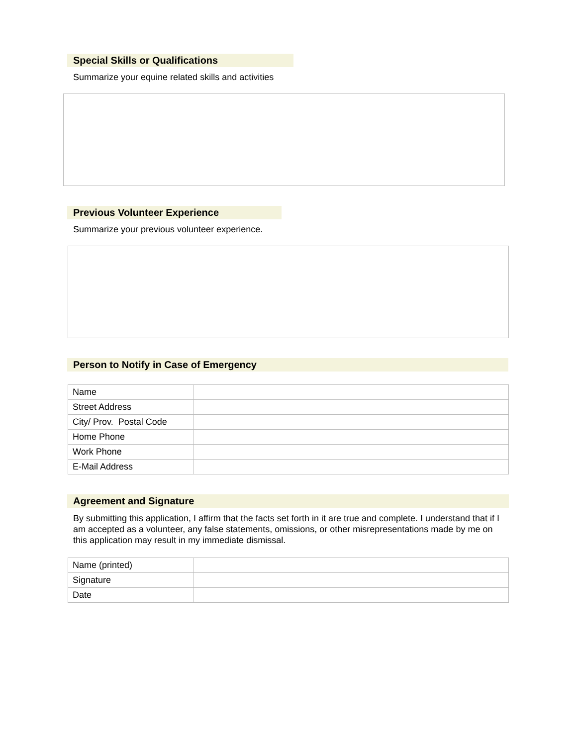Special Skills or Qualifications
Summarize your equine related skills and activities
Previous Volunteer Experience
Summarize your previous volunteer experience.
Person to Notify in Case of Emergency
| Name | |
| Street Address | |
| City/ Prov. Postal Code | |
| Home Phone | |
| Work Phone | |
| E-Mail Address | |
Agreement and Signature
By submitting this application, I affirm that the facts set forth in it are true and complete. I understand that if I am accepted as a volunteer, any false statements, omissions, or other misrepresentations made by me on this application may result in my immediate dismissal.
| Name (printed) | |
| Signature | |
| Date | |